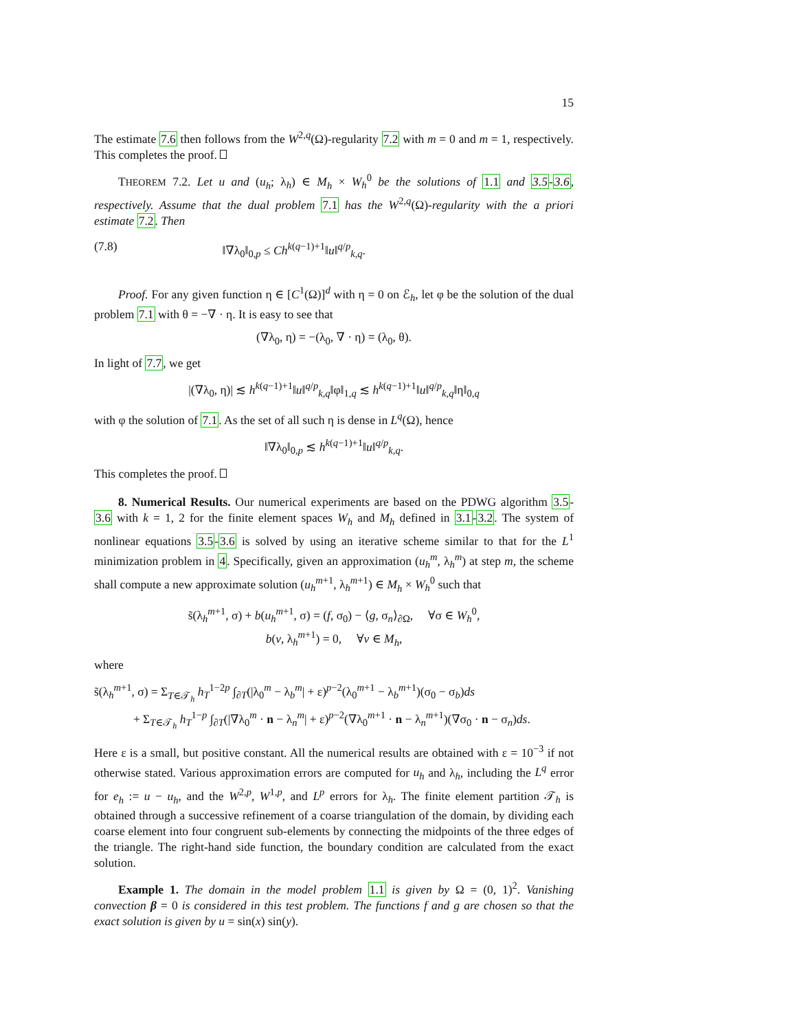15
The estimate 7.6 then follows from the W<sup>2,q</sup>(Ω)-regularity 7.2 with m = 0 and m = 1, respectively. This completes the proof.
THEOREM 7.2. Let u and (u<sub>h</sub>; λ<sub>h</sub>) ∈ M<sub>h</sub> × W<sub>h</sub><sup>0</sup> be the solutions of 1.1 and 3.5-3.6, respectively. Assume that the dual problem 7.1 has the W<sup>2,q</sup>(Ω)-regularity with the a priori estimate 7.2. Then
(7.8) ‖∇λ<sub>0</sub>‖<sub>0,p</sub> ≤ Ch<sup>k(q−1)+1</sup>‖u‖<sup>q/p</sup><sub>k,q</sub>.
Proof. For any given function η ∈ [C<sup>1</sup>(Ω)]<sup>d</sup> with η = 0 on ℰ<sub>h</sub>, let φ be the solution of the dual problem 7.1 with θ = −∇ · η. It is easy to see that
(∇λ<sub>0</sub>, η) = −(λ<sub>0</sub>, ∇ · η) = (λ<sub>0</sub>, θ).
In light of 7.7, we get
|(∇λ<sub>0</sub>, η)| ≲ h<sup>k(q−1)+1</sup>‖u‖<sup>q/p</sup><sub>k,q</sub>‖φ‖<sub>1,q</sub> ≲ h<sup>k(q−1)+1</sup>‖u‖<sup>q/p</sup><sub>k,q</sub>‖η‖<sub>0,q</sub>
with φ the solution of 7.1. As the set of all such η is dense in L<sup>q</sup>(Ω), hence
‖∇λ<sub>0</sub>‖<sub>0,p</sub> ≲ h<sup>k(q−1)+1</sup>‖u‖<sup>q/p</sup><sub>k,q</sub>.
This completes the proof.
8. Numerical Results. Our numerical experiments are based on the PDWG algorithm 3.5-3.6 with k = 1, 2 for the finite element spaces W<sub>h</sub> and M<sub>h</sub> defined in 3.1-3.2. The system of nonlinear equations 3.5-3.6 is solved by using an iterative scheme similar to that for the L<sup>1</sup> minimization problem in 4. Specifically, given an approximation (u<sub>h</sub><sup>m</sup>, λ<sub>h</sub><sup>m</sup>) at step m, the scheme shall compute a new approximate solution (u<sub>h</sub><sup>m+1</sup>, λ<sub>h</sub><sup>m+1</sup>) ∈ M<sub>h</sub> × W<sub>h</sub><sup>0</sup> such that
s̃(λ<sub>h</sub><sup>m+1</sup>, σ) + b(u<sub>h</sub><sup>m+1</sup>, σ) = (f, σ<sub>0</sub>) − ⟨g, σ<sub>n</sub>⟩<sub>∂Ω</sub>, ∀σ ∈ W<sub>h</sub><sup>0</sup>,
b(v, λ<sub>h</sub><sup>m+1</sup>) = 0, ∀v ∈ M<sub>h</sub>,
where
s̃(λ<sub>h</sub><sup>m+1</sup>, σ) = Σ<sub>T∈𝒯<sub>h</sub></sub> h<sub>T</sub><sup>1−2p</sup> ∫<sub>∂T</sub>(|λ<sub>0</sub><sup>m</sup> − λ<sub>b</sub><sup>m</sup>| + ε)<sup>p−2</sup>(λ<sub>0</sub><sup>m+1</sup> − λ<sub>b</sub><sup>m+1</sup>)(σ<sub>0</sub> − σ<sub>b</sub>)ds
+ Σ<sub>T∈𝒯<sub>h</sub></sub> h<sub>T</sub><sup>1−p</sup> ∫<sub>∂T</sub>(|∇λ<sub>0</sub><sup>m</sup> · n − λ<sub>n</sub><sup>m</sup>| + ε)<sup>p−2</sup>(∇λ<sub>0</sub><sup>m+1</sup> · n − λ<sub>n</sub><sup>m+1</sup>)(∇σ<sub>0</sub> · n − σ<sub>n</sub>)ds.
Here ε is a small, but positive constant. All the numerical results are obtained with ε = 10<sup>−3</sup> if not otherwise stated. Various approximation errors are computed for u<sub>h</sub> and λ<sub>h</sub>, including the L<sup>q</sup> error for e<sub>h</sub> := u − u<sub>h</sub>, and the W<sup>2,p</sup>, W<sup>1,p</sup>, and L<sup>p</sup> errors for λ<sub>h</sub>. The finite element partition 𝒯<sub>h</sub> is obtained through a successive refinement of a coarse triangulation of the domain, by dividing each coarse element into four congruent sub-elements by connecting the midpoints of the three edges of the triangle. The right-hand side function, the boundary condition are calculated from the exact solution.
Example 1. The domain in the model problem 1.1 is given by Ω = (0, 1)<sup>2</sup>. Vanishing convection β = 0 is considered in this test problem. The functions f and g are chosen so that the exact solution is given by u = sin(x) sin(y).